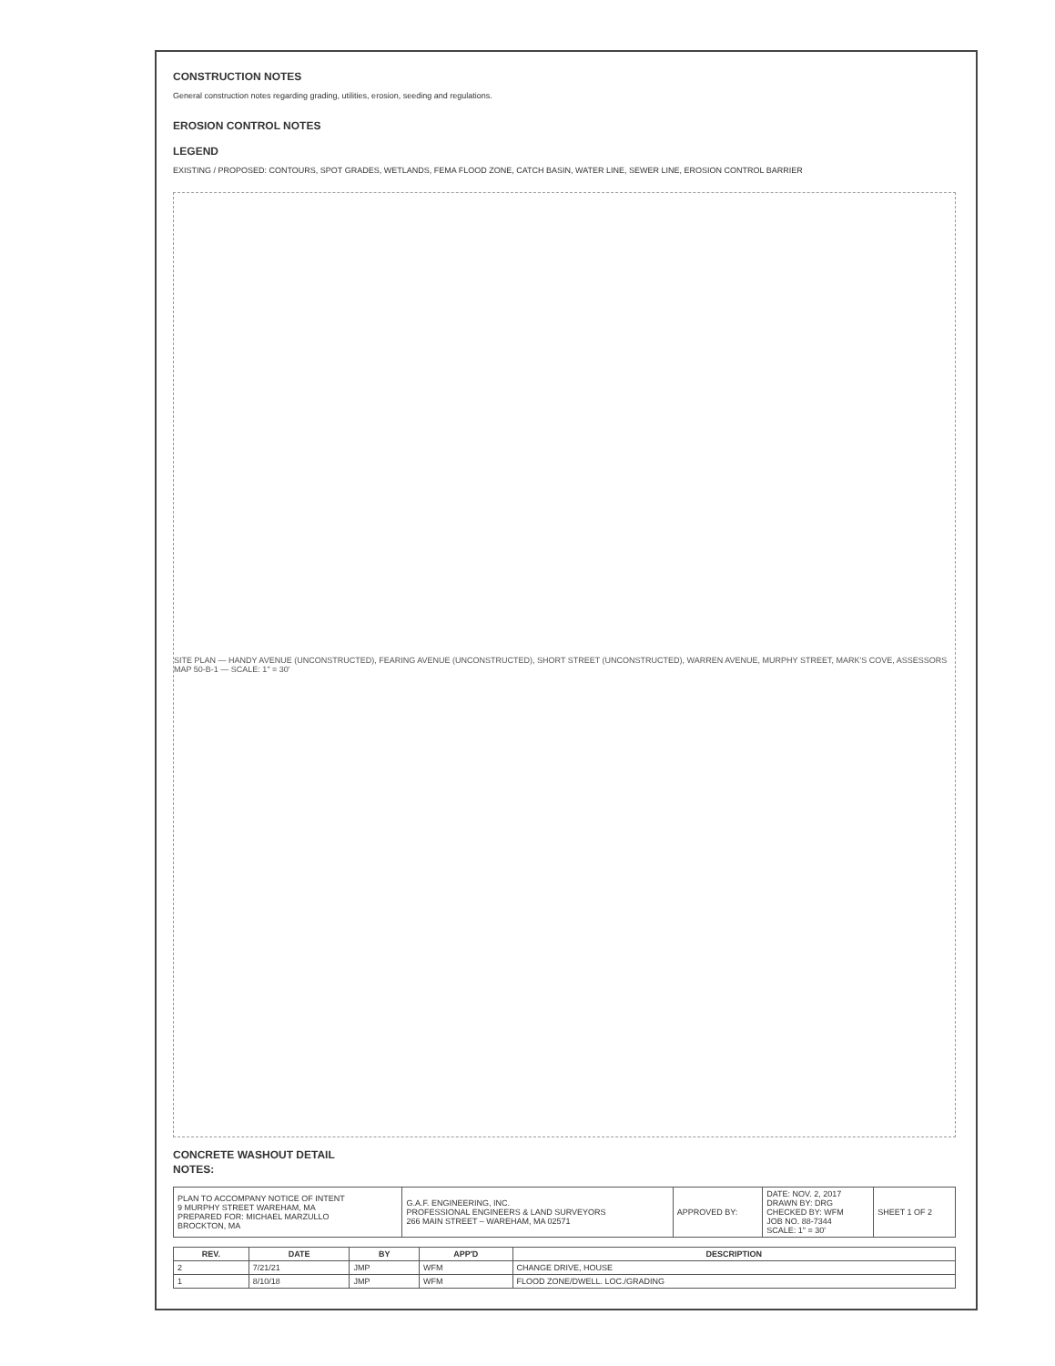CONSTRUCTION NOTES
General construction notes regarding grading, utilities, erosion, seeding and regulations.
EROSION CONTROL NOTES
LEGEND
EXISTING / PROPOSED: CONTOURS, SPOT GRADES, WETLANDS, FEMA FLOOD ZONE, CATCH BASIN, WATER LINE, SEWER LINE, EROSION CONTROL BARRIER
SITE PLAN — HANDY AVENUE (UNCONSTRUCTED), FEARING AVENUE (UNCONSTRUCTED), SHORT STREET (UNCONSTRUCTED), WARREN AVENUE, MURPHY STREET, MARK'S COVE, ASSESSORS MAP 50-B-1 — SCALE: 1" = 30'
CONCRETE WASHOUT DETAIL
NOTES:
| PLAN TO ACCOMPANY NOTICE OF INTENT 9 MURPHY STREET WAREHAM, MA PREPARED FOR: MICHAEL MARZULLO BROCKTON, MA | G.A.F. ENGINEERING, INC. PROFESSIONAL ENGINEERS & LAND SURVEYORS 266 MAIN STREET – WAREHAM, MA 02571 | APPROVED BY: | DATE: NOV. 2, 2017 DRAWN BY: DRG CHECKED BY: WFM JOB NO. 88-7344 SCALE: 1" = 30' | SHEET 1 OF 2 |
| REV. | DATE | BY | APP'D | DESCRIPTION |
| --- | --- | --- | --- | --- |
| 2 | 7/21/21 | JMP | WFM | CHANGE DRIVE, HOUSE |
| 1 | 8/10/18 | JMP | WFM | FLOOD ZONE/DWELL. LOC./GRADING |